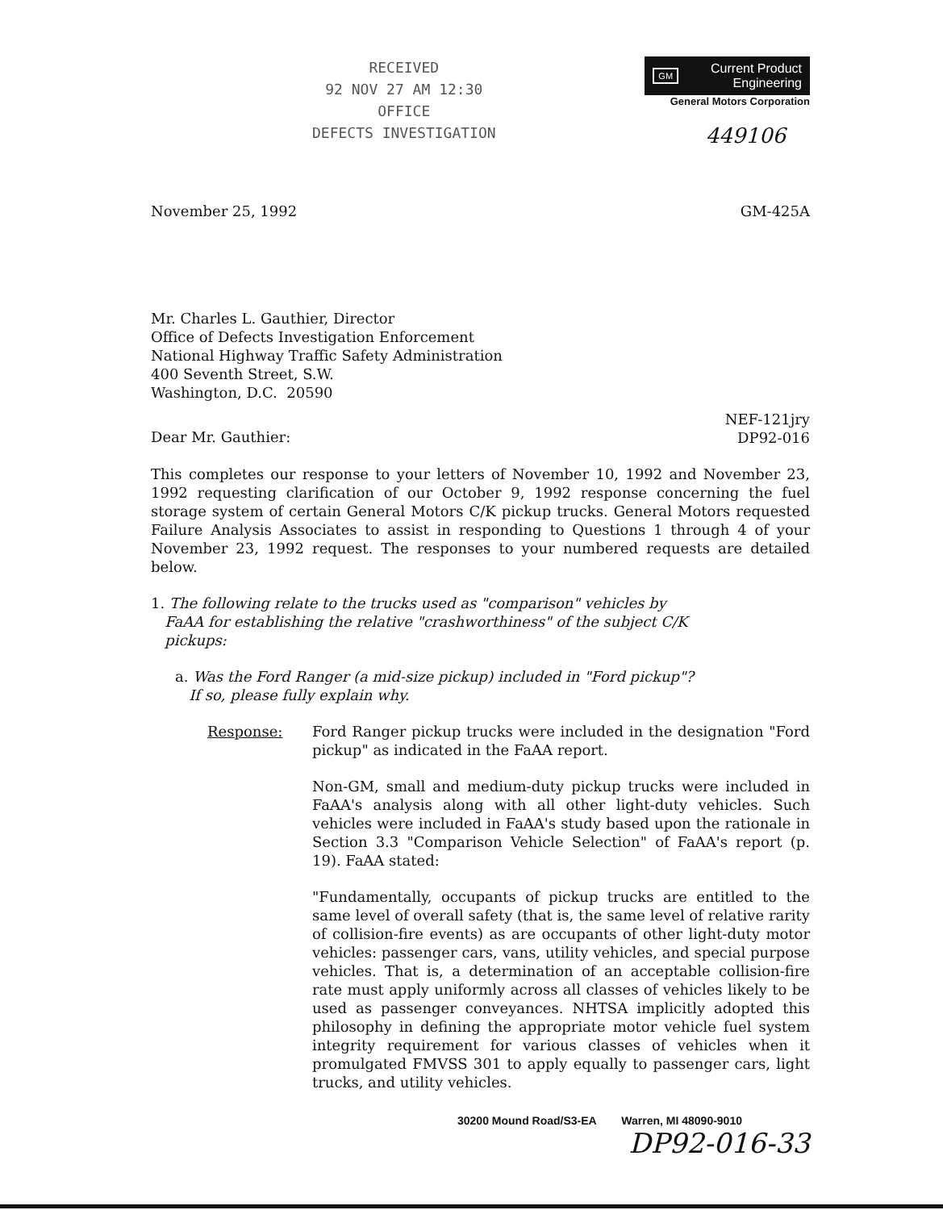RECEIVED
92 NOV 27 AM 12:30
OFFICE
DEFECTS INVESTIGATION
GM Current Product
Engineering
General Motors Corporation
449106
November 25, 1992 GM-425A
Mr. Charles L. Gauthier, Director
Office of Defects Investigation Enforcement
National Highway Traffic Safety Administration
400 Seventh Street, S.W.
Washington, D.C. 20590
Dear Mr. Gauthier:
NEF-121jry
DP92-016
This completes our response to your letters of November 10, 1992 and November 23, 1992 requesting clarification of our October 9, 1992 response concerning the fuel storage system of certain General Motors C/K pickup trucks. General Motors requested Failure Analysis Associates to assist in responding to Questions 1 through 4 of your November 23, 1992 request. The responses to your numbered requests are detailed below.
1. The following relate to the trucks used as "comparison" vehicles by
FaAA for establishing the relative "crashworthiness" of the subject C/K
pickups:
a. Was the Ford Ranger (a mid-size pickup) included in "Ford pickup"?
If so, please fully explain why.
Response: Ford Ranger pickup trucks were included in the designation "Ford pickup" as indicated in the FaAA report.
Non-GM, small and medium-duty pickup trucks were included in FaAA's analysis along with all other light-duty vehicles. Such vehicles were included in FaAA's study based upon the rationale in Section 3.3 "Comparison Vehicle Selection" of FaAA's report (p. 19). FaAA stated:
"Fundamentally, occupants of pickup trucks are entitled to the same level of overall safety (that is, the same level of relative rarity of collision-fire events) as are occupants of other light-duty motor vehicles: passenger cars, vans, utility vehicles, and special purpose vehicles. That is, a determination of an acceptable collision-fire rate must apply uniformly across all classes of vehicles likely to be used as passenger conveyances. NHTSA implicitly adopted this philosophy in defining the appropriate motor vehicle fuel system integrity requirement for various classes of vehicles when it promulgated FMVSS 301 to apply equally to passenger cars, light trucks, and utility vehicles.
30200 Mound Road/S3-EA Warren, MI 48090-9010
DP92-016-33